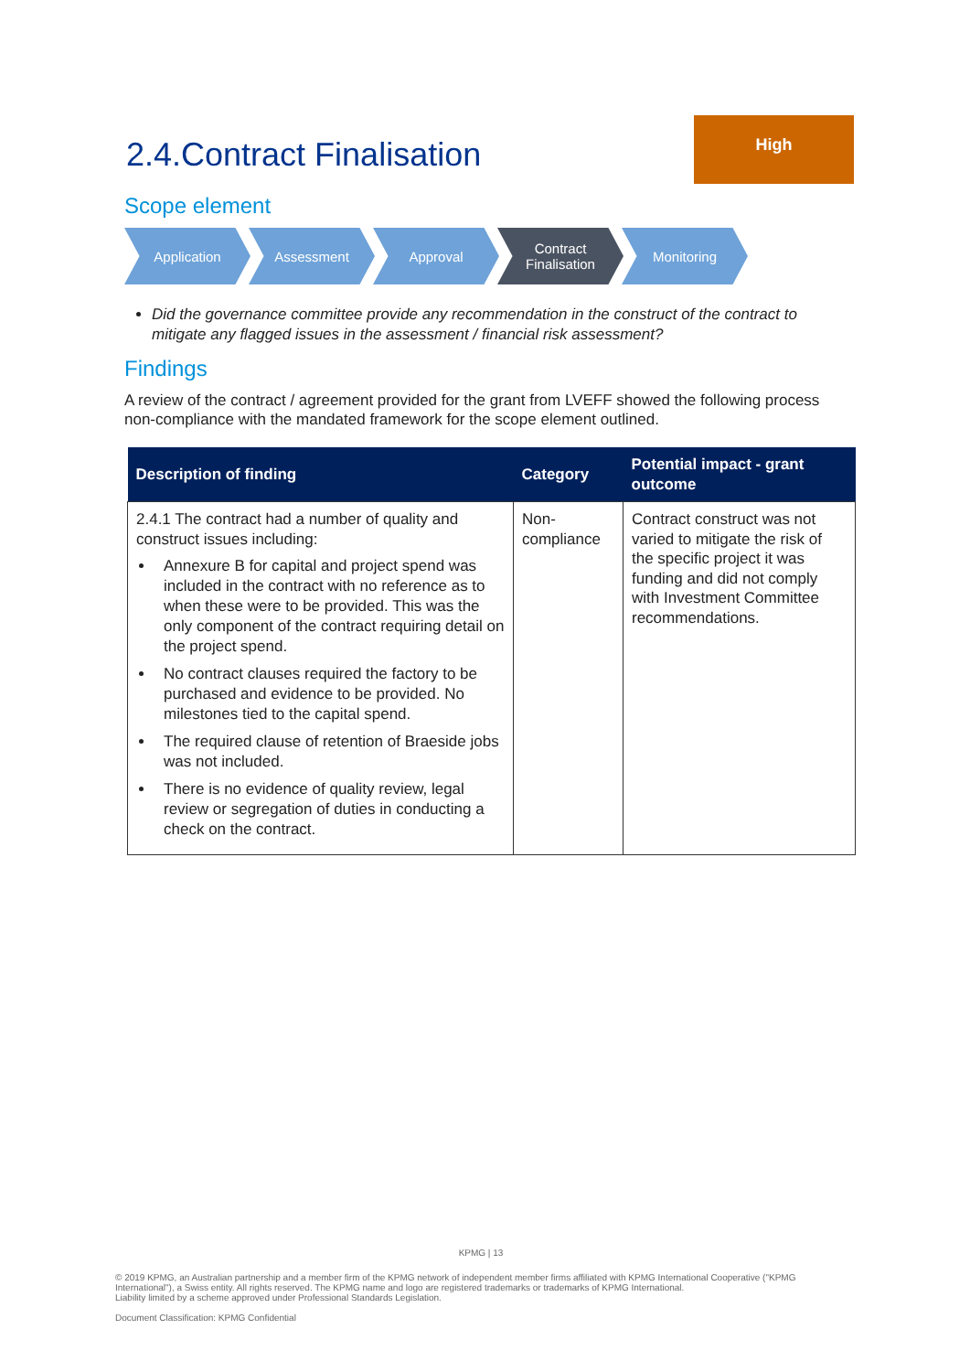2.4.Contract Finalisation
High
Scope element
Application Assessment Approval Contract
Finalisation
Monitoring
Did the governance committee provide any recommendation in the construct of the contract to mitigate any flagged issues in the assessment / financial risk assessment?
Findings
A review of the contract / agreement provided for the grant from LVEFF showed the following process non-compliance with the mandated framework for the scope element outlined.
| Description of finding | Category | Potential impact - grant outcome |
| --- | --- | --- |
| 2.4.1 The contract had a number of quality and construct issues including: Annexure B for capital and project spend was included in the contract with no reference as to when these were to be provided. This was the only component of the contract requiring detail on the project spend. No contract clauses required the factory to be purchased and evidence to be provided. No milestones tied to the capital spend. The required clause of retention of Braeside jobs was not included. There is no evidence of quality review, legal review or segregation of duties in conducting a check on the contract. | Non-compliance | Contract construct was not varied to mitigate the risk of the specific project it was funding and did not comply with Investment Committee recommendations. |
KPMG | 13
© 2019 KPMG, an Australian partnership and a member firm of the KPMG network of independent member firms affiliated with KPMG International Cooperative ("KPMG International"), a Swiss entity. All rights reserved. The KPMG name and logo are registered trademarks or trademarks of KPMG International.
Liability limited by a scheme approved under Professional Standards Legislation.
Document Classification: KPMG Confidential